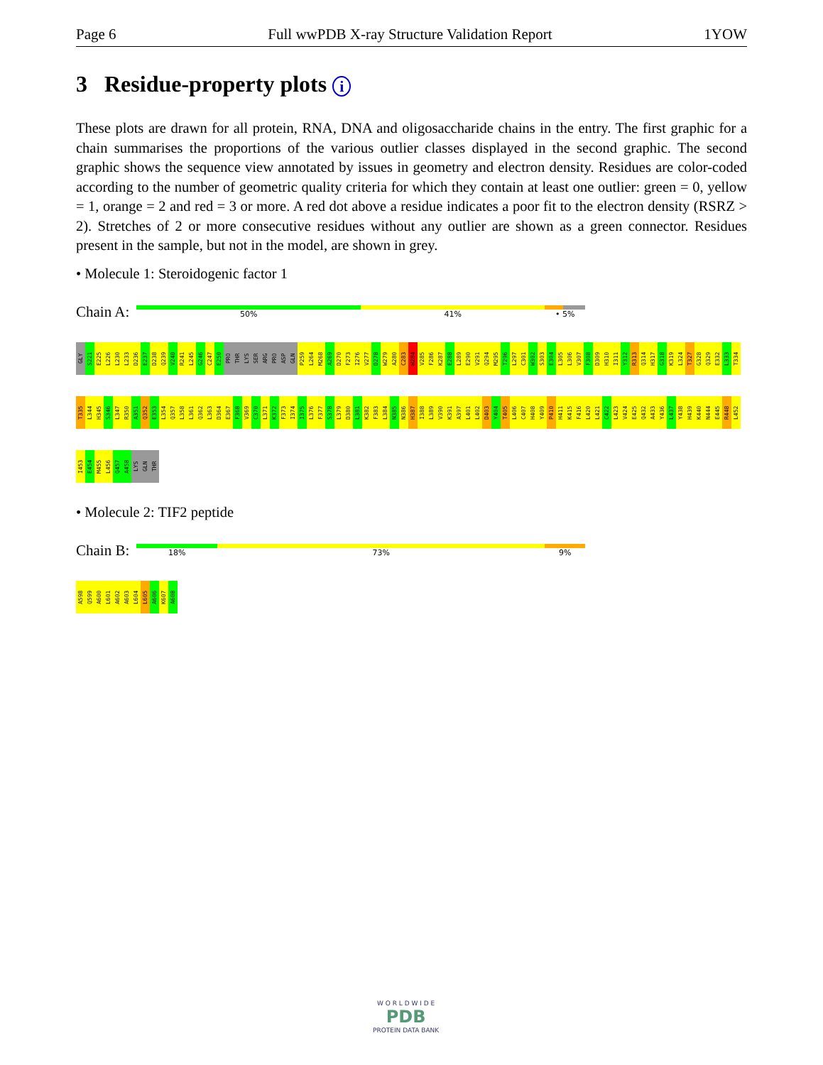Page 6 Full wwPDB X-ray Structure Validation Report 1YOW
3 Residue-property plots i
These plots are drawn for all protein, RNA, DNA and oligosaccharide chains in the entry. The first graphic for a chain summarises the proportions of the various outlier classes displayed in the second graphic. The second graphic shows the sequence view annotated by issues in geometry and electron density. Residues are color-coded according to the number of geometric quality criteria for which they contain at least one outlier: green = 0, yellow = 1, orange = 2 and red = 3 or more. A red dot above a residue indicates a poor fit to the electron density (RSRZ > 2). Stretches of 2 or more consecutive residues without any outlier are shown as a green connector. Residues present in the sample, but not in the model, are shown in grey.
• Molecule 1: Steroidogenic factor 1
Chain A:
50% 41% • 5%
GLY
S221
E225
L226
L230
L233
D236
E237
D238
Q239
V240
R241
L245
G246
C247
E250
PRO
THR
LYS
SER
ARG
PRO
ASP
GLN
P259
L264
M268
A269
D270
F273
I276
V277
D278
W279
A280
C283
W284
V285
F286
K287
E288
L289
E290
V291
Q294
M295
T296
L297
C301
W302
S303
E304
L305
L306
V307
F308
D309
H310
I311
Y312
R313
Q314
H317
G318
K319
L324
T327
G328
Q329
E332
L333
T334
T335
L344
H345
S346
L347
R350
A351
Q352
E353
L354
Q357
L358
L361
Q362
L363
D364
E367
F368
V369
C370
L371
K372
F373
I374
I375
L376
F377
S378
L379
D380
L381
K382
F383
L384
N385
N386
H387
I388
L389
V390
K391
A397
L401
L402
D403
Y404
T405
L406
C407
H408
Y409
P410
H411
K415
F416
L420
L421
C422
L423
V424
E425
Q432
A433
Y436
L437
Y438
H439
K440
N444
E445
R448
L452
I453
E454
M455
L456
Q457
A458
LYS
GLN
THR
• Molecule 2: TIF2 peptide
Chain B:
18% 73% 9%
A598
Q599
A600
L601
A602
A603
L604
L605
A606
K607
A608
W O R L D W I D E
PDB
PROTEIN DATA BANK